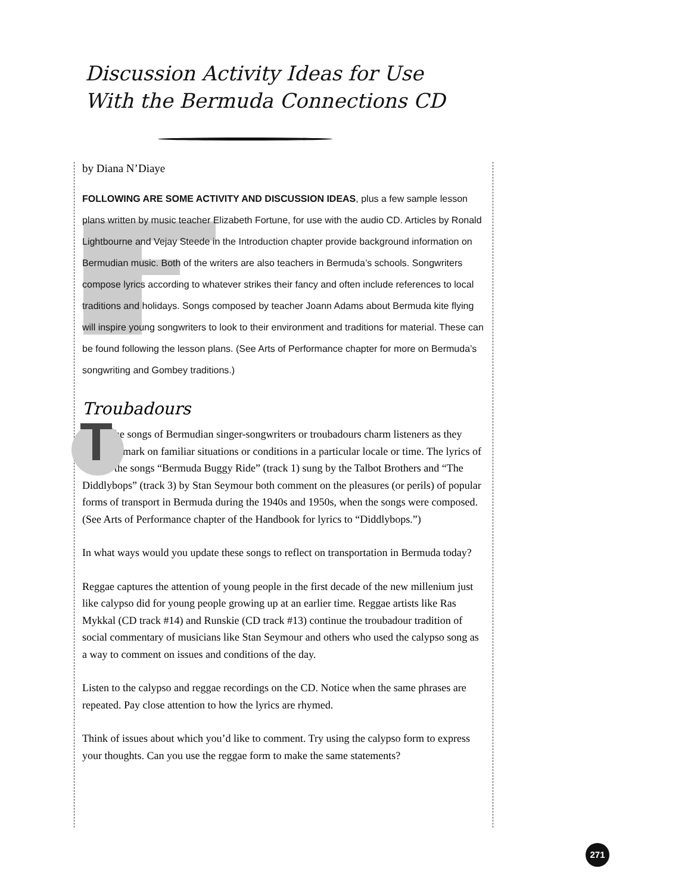Discussion Activity Ideas for Use
With the Bermuda Connections CD
by Diana N’Diaye
FOLLOWING ARE SOME ACTIVITY AND DISCUSSION IDEAS, plus a few sample lesson plans written by music teacher Elizabeth Fortune, for use with the audio CD. Articles by Ronald Lightbourne and Vejay Steede in the Introduction chapter provide background information on Bermudian music. Both of the writers are also teachers in Bermuda’s schools. Songwriters compose lyrics according to whatever strikes their fancy and often include references to local traditions and holidays. Songs composed by teacher Joann Adams about Bermuda kite flying will inspire young songwriters to look to their environment and traditions for material. These can be found following the lesson plans. (See Arts of Performance chapter for more on Bermuda’s songwriting and Gombey traditions.)
Troubadours
The songs of Bermudian singer-songwriters or troubadours charm listeners as they remark on familiar situations or conditions in a particular locale or time. The lyrics of the songs “Bermuda Buggy Ride” (track 1) sung by the Talbot Brothers and “The Diddlybops” (track 3) by Stan Seymour both comment on the pleasures (or perils) of popular forms of transport in Bermuda during the 1940s and 1950s, when the songs were composed. (See Arts of Performance chapter of the Handbook for lyrics to “Diddlybops.”)
In what ways would you update these songs to reflect on transportation in Bermuda today?
Reggae captures the attention of young people in the first decade of the new millenium just like calypso did for young people growing up at an earlier time. Reggae artists like Ras Mykkal (CD track #14) and Runskie (CD track #13) continue the troubadour tradition of social commentary of musicians like Stan Seymour and others who used the calypso song as a way to comment on issues and conditions of the day.
Listen to the calypso and reggae recordings on the CD. Notice when the same phrases are repeated. Pay close attention to how the lyrics are rhymed.
Think of issues about which you’d like to comment. Try using the calypso form to express your thoughts. Can you use the reggae form to make the same statements?
271